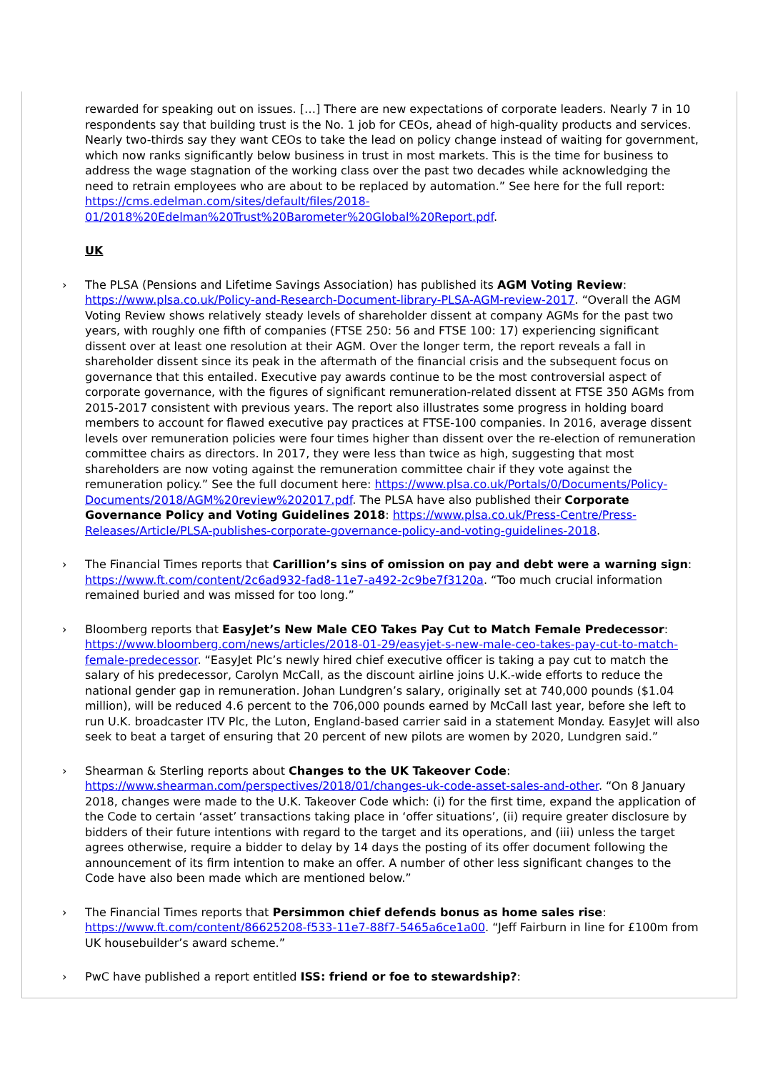rewarded for speaking out on issues. […] There are new expectations of corporate leaders. Nearly 7 in 10 respondents say that building trust is the No. 1 job for CEOs, ahead of high-quality products and services. Nearly two-thirds say they want CEOs to take the lead on policy change instead of waiting for government, which now ranks significantly below business in trust in most markets. This is the time for business to address the wage stagnation of the working class over the past two decades while acknowledging the need to retrain employees who are about to be replaced by automation.” See here for the full report: https://cms.edelman.com/sites/default/files/2018-01/2018%20Edelman%20Trust%20Barometer%20Global%20Report.pdf.
UK
› The PLSA (Pensions and Lifetime Savings Association) has published its AGM Voting Review: https://www.plsa.co.uk/Policy-and-Research-Document-library-PLSA-AGM-review-2017. “Overall the AGM Voting Review shows relatively steady levels of shareholder dissent at company AGMs for the past two years, with roughly one fifth of companies (FTSE 250: 56 and FTSE 100: 17) experiencing significant dissent over at least one resolution at their AGM. Over the longer term, the report reveals a fall in shareholder dissent since its peak in the aftermath of the financial crisis and the subsequent focus on governance that this entailed. Executive pay awards continue to be the most controversial aspect of corporate governance, with the figures of significant remuneration-related dissent at FTSE 350 AGMs from 2015-2017 consistent with previous years. The report also illustrates some progress in holding board members to account for flawed executive pay practices at FTSE-100 companies. In 2016, average dissent levels over remuneration policies were four times higher than dissent over the re-election of remuneration committee chairs as directors. In 2017, they were less than twice as high, suggesting that most shareholders are now voting against the remuneration committee chair if they vote against the remuneration policy.” See the full document here: https://www.plsa.co.uk/Portals/0/Documents/Policy-Documents/2018/AGM%20review%202017.pdf. The PLSA have also published their Corporate Governance Policy and Voting Guidelines 2018: https://www.plsa.co.uk/Press-Centre/Press-Releases/Article/PLSA-publishes-corporate-governance-policy-and-voting-guidelines-2018.
› The Financial Times reports that Carillion’s sins of omission on pay and debt were a warning sign: https://www.ft.com/content/2c6ad932-fad8-11e7-a492-2c9be7f3120a. “Too much crucial information remained buried and was missed for too long.”
› Bloomberg reports that EasyJet’s New Male CEO Takes Pay Cut to Match Female Predecessor: https://www.bloomberg.com/news/articles/2018-01-29/easyjet-s-new-male-ceo-takes-pay-cut-to-match-female-predecessor. “EasyJet Plc’s newly hired chief executive officer is taking a pay cut to match the salary of his predecessor, Carolyn McCall, as the discount airline joins U.K.-wide efforts to reduce the national gender gap in remuneration. Johan Lundgren’s salary, originally set at 740,000 pounds ($1.04 million), will be reduced 4.6 percent to the 706,000 pounds earned by McCall last year, before she left to run U.K. broadcaster ITV Plc, the Luton, England-based carrier said in a statement Monday. EasyJet will also seek to beat a target of ensuring that 20 percent of new pilots are women by 2020, Lundgren said.”
› Shearman & Sterling reports about Changes to the UK Takeover Code: https://www.shearman.com/perspectives/2018/01/changes-uk-code-asset-sales-and-other. “On 8 January 2018, changes were made to the U.K. Takeover Code which: (i) for the first time, expand the application of the Code to certain ‘asset’ transactions taking place in ‘offer situations’, (ii) require greater disclosure by bidders of their future intentions with regard to the target and its operations, and (iii) unless the target agrees otherwise, require a bidder to delay by 14 days the posting of its offer document following the announcement of its firm intention to make an offer. A number of other less significant changes to the Code have also been made which are mentioned below.”
› The Financial Times reports that Persimmon chief defends bonus as home sales rise: https://www.ft.com/content/86625208-f533-11e7-88f7-5465a6ce1a00. “Jeff Fairburn in line for £100m from UK housebuilder’s award scheme.”
› PwC have published a report entitled ISS: friend or foe to stewardship?: